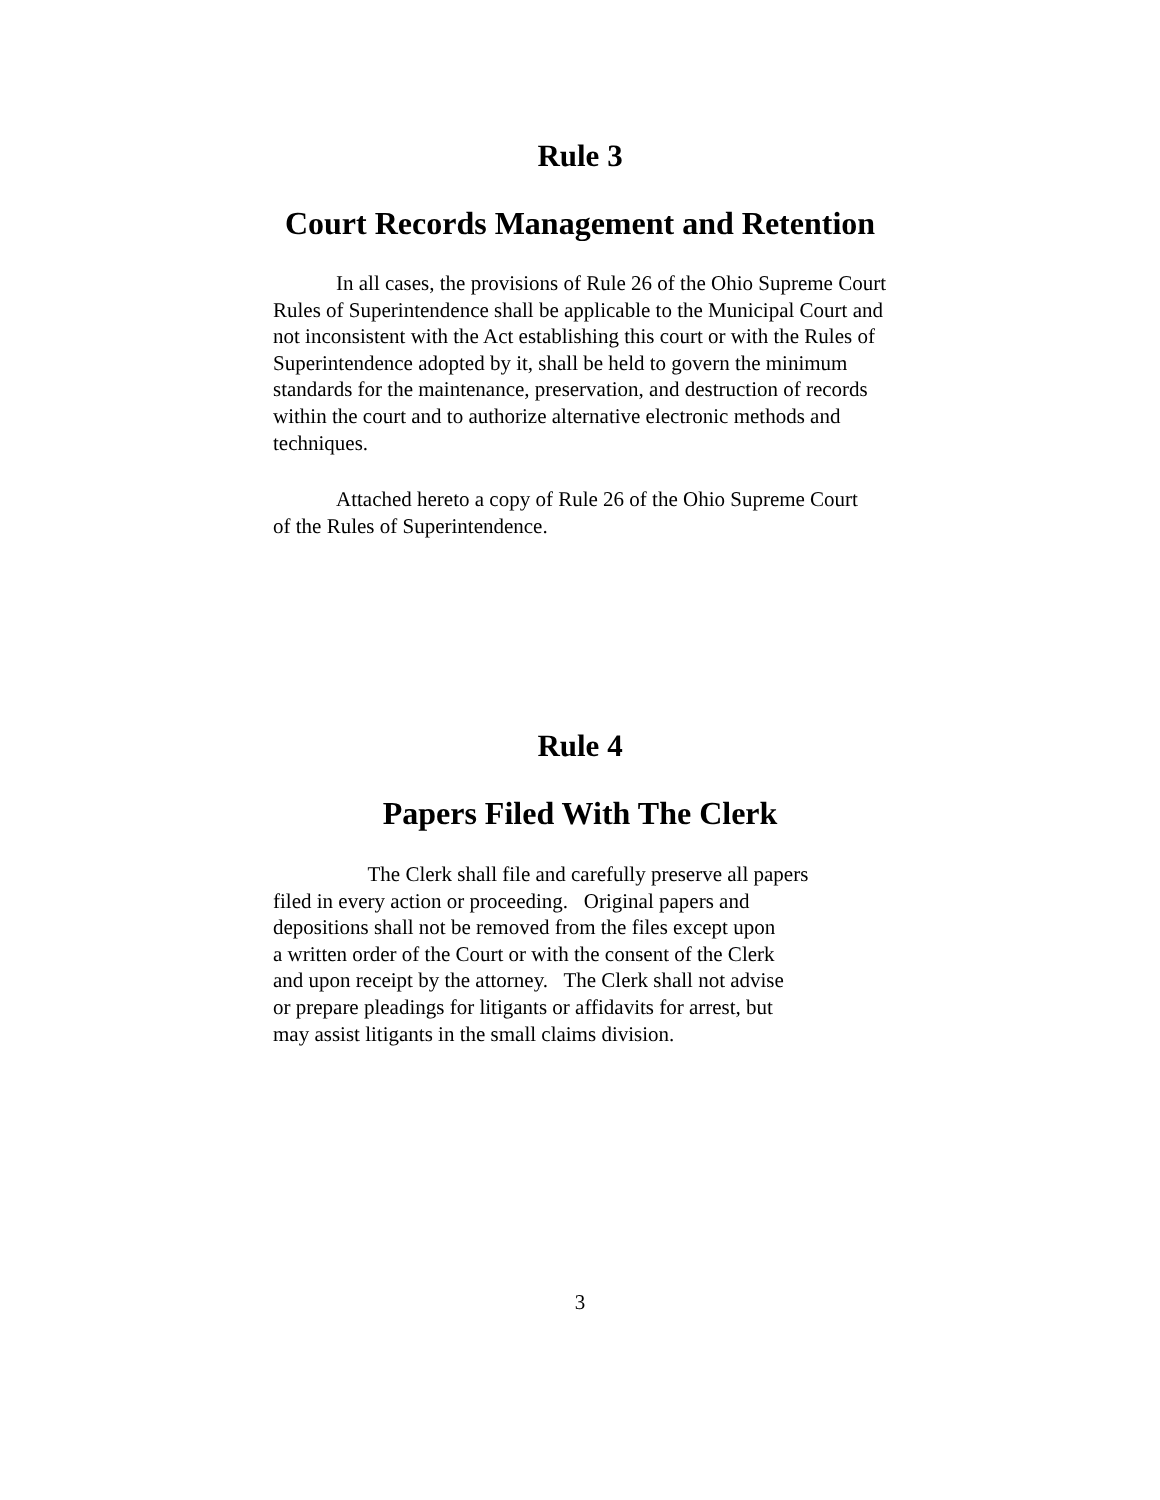Rule 3
Court Records Management and Retention
In all cases, the provisions of Rule 26 of the Ohio Supreme Court
Rules of Superintendence shall be applicable to the Municipal Court and
not inconsistent with the Act establishing this court or with the Rules of
Superintendence adopted by it, shall be held to govern the minimum
standards for the maintenance, preservation, and destruction of records
within the court and to authorize alternative electronic methods and
techniques.
Attached hereto a copy of Rule 26 of the Ohio Supreme Court
of the Rules of Superintendence.
Rule 4
Papers Filed With The Clerk
The Clerk shall file and carefully preserve all papers
filed in every action or proceeding. Original papers and
depositions shall not be removed from the files except upon
a written order of the Court or with the consent of the Clerk
and upon receipt by the attorney. The Clerk shall not advise
or prepare pleadings for litigants or affidavits for arrest, but
may assist litigants in the small claims division.
3